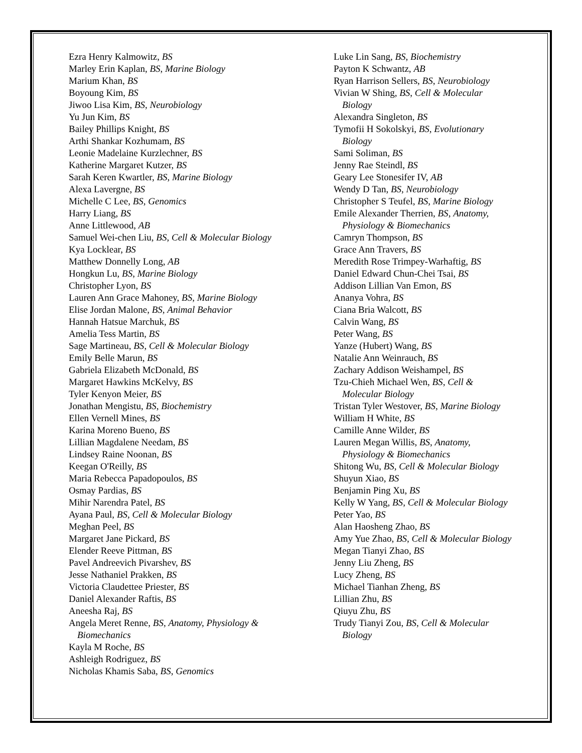Ezra Henry Kalmowitz, BS
Marley Erin Kaplan, BS, Marine Biology
Marium Khan, BS
Boyoung Kim, BS
Jiwoo Lisa Kim, BS, Neurobiology
Yu Jun Kim, BS
Bailey Phillips Knight, BS
Arthi Shankar Kozhumam, BS
Leonie Madelaine Kurzlechner, BS
Katherine Margaret Kutzer, BS
Sarah Keren Kwartler, BS, Marine Biology
Alexa Lavergne, BS
Michelle C Lee, BS, Genomics
Harry Liang, BS
Anne Littlewood, AB
Samuel Wei-chen Liu, BS, Cell & Molecular Biology
Kya Locklear, BS
Matthew Donnelly Long, AB
Hongkun Lu, BS, Marine Biology
Christopher Lyon, BS
Lauren Ann Grace Mahoney, BS, Marine Biology
Elise Jordan Malone, BS, Animal Behavior
Hannah Hatsue Marchuk, BS
Amelia Tess Martin, BS
Sage Martineau, BS, Cell & Molecular Biology
Emily Belle Marun, BS
Gabriela Elizabeth McDonald, BS
Margaret Hawkins McKelvy, BS
Tyler Kenyon Meier, BS
Jonathan Mengistu, BS, Biochemistry
Ellen Vernell Mines, BS
Karina Moreno Bueno, BS
Lillian Magdalene Needam, BS
Lindsey Raine Noonan, BS
Keegan O'Reilly, BS
Maria Rebecca Papadopoulos, BS
Osmay Pardias, BS
Mihir Narendra Patel, BS
Ayana Paul, BS, Cell & Molecular Biology
Meghan Peel, BS
Margaret Jane Pickard, BS
Elender Reeve Pittman, BS
Pavel Andreevich Pivarshev, BS
Jesse Nathaniel Prakken, BS
Victoria Claudettee Priester, BS
Daniel Alexander Raftis, BS
Aneesha Raj, BS
Angela Meret Renne, BS, Anatomy, Physiology & Biomechanics
Kayla M Roche, BS
Ashleigh Rodriguez, BS
Nicholas Khamis Saba, BS, Genomics
Luke Lin Sang, BS, Biochemistry
Payton K Schwantz, AB
Ryan Harrison Sellers, BS, Neurobiology
Vivian W Shing, BS, Cell & Molecular Biology
Alexandra Singleton, BS
Tymofii H Sokolskyi, BS, Evolutionary Biology
Sami Soliman, BS
Jenny Rae Steindl, BS
Geary Lee Stonesifer IV, AB
Wendy D Tan, BS, Neurobiology
Christopher S Teufel, BS, Marine Biology
Emile Alexander Therrien, BS, Anatomy, Physiology & Biomechanics
Camryn Thompson, BS
Grace Ann Travers, BS
Meredith Rose Trimpey-Warhaftig, BS
Daniel Edward Chun-Chei Tsai, BS
Addison Lillian Van Emon, BS
Ananya Vohra, BS
Ciana Bria Walcott, BS
Calvin Wang, BS
Peter Wang, BS
Yanze (Hubert) Wang, BS
Natalie Ann Weinrauch, BS
Zachary Addison Weishampel, BS
Tzu-Chieh Michael Wen, BS, Cell & Molecular Biology
Tristan Tyler Westover, BS, Marine Biology
William H White, BS
Camille Anne Wilder, BS
Lauren Megan Willis, BS, Anatomy, Physiology & Biomechanics
Shitong Wu, BS, Cell & Molecular Biology
Shuyun Xiao, BS
Benjamin Ping Xu, BS
Kelly W Yang, BS, Cell & Molecular Biology
Peter Yao, BS
Alan Haosheng Zhao, BS
Amy Yue Zhao, BS, Cell & Molecular Biology
Megan Tianyi Zhao, BS
Jenny Liu Zheng, BS
Lucy Zheng, BS
Michael Tianhan Zheng, BS
Lillian Zhu, BS
Qiuyu Zhu, BS
Trudy Tianyi Zou, BS, Cell & Molecular Biology